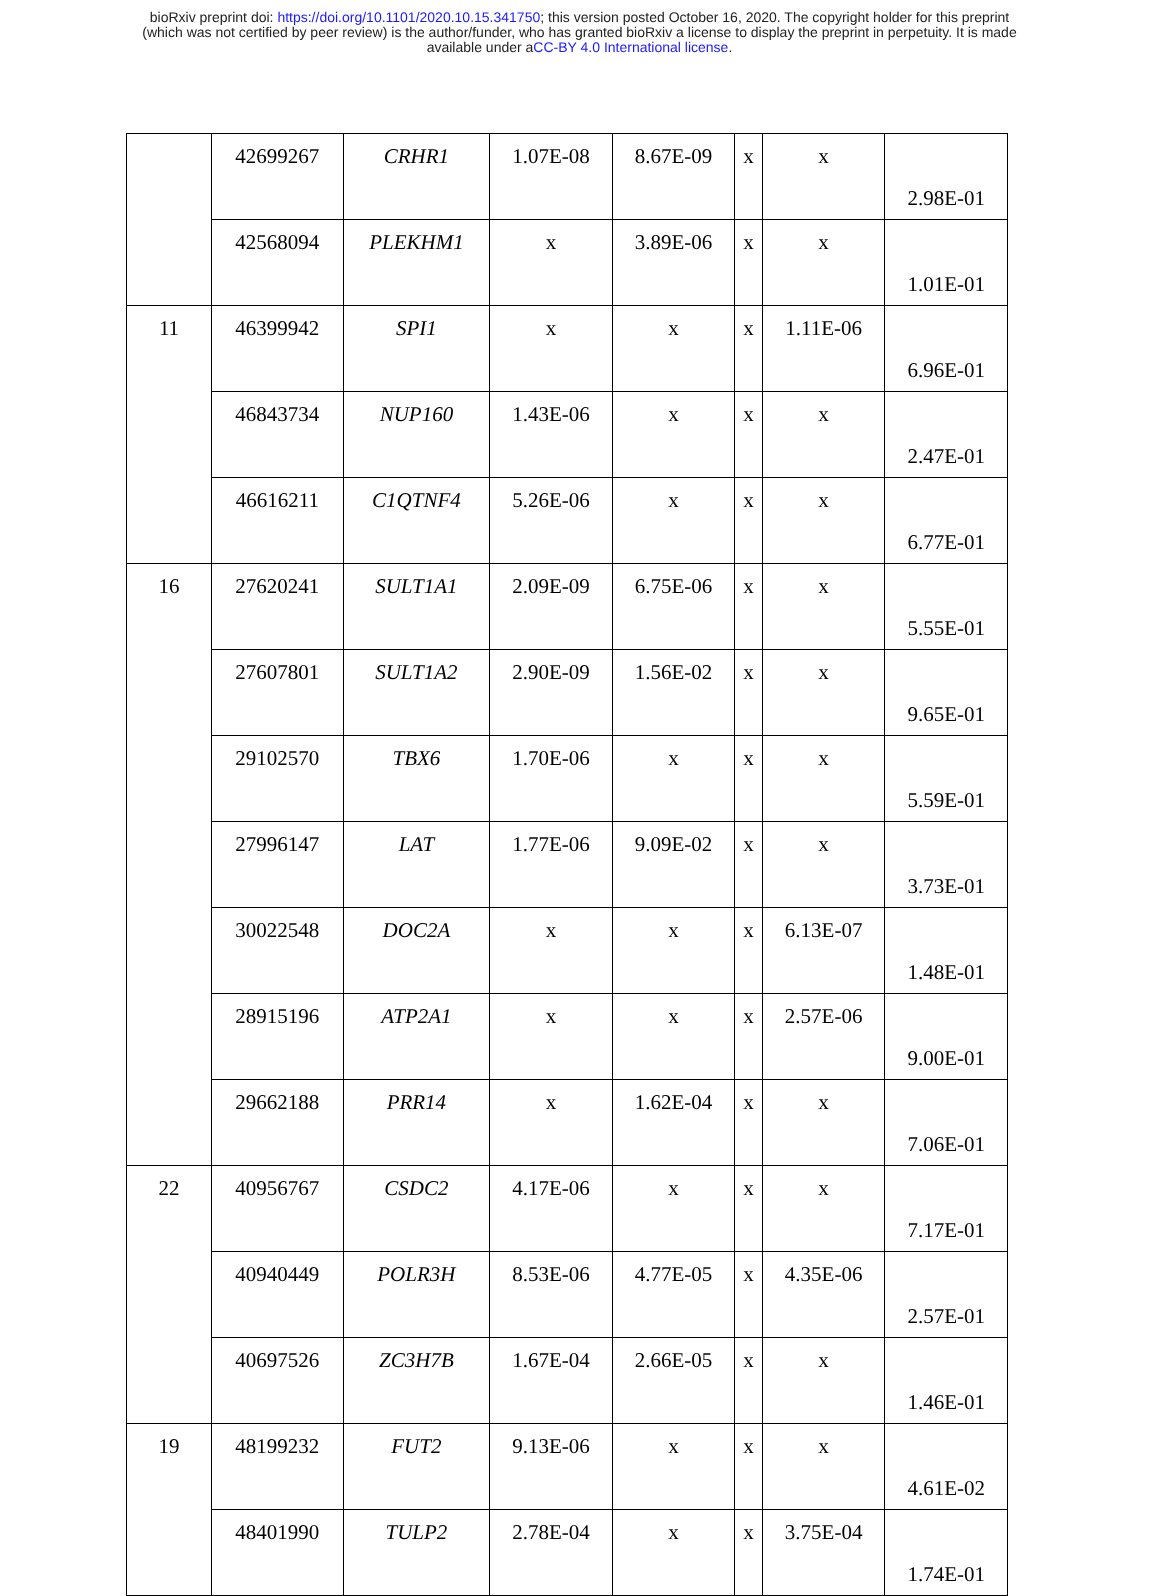bioRxiv preprint doi: https://doi.org/10.1101/2020.10.15.341750; this version posted October 16, 2020. The copyright holder for this preprint
(which was not certified by peer review) is the author/funder, who has granted bioRxiv a license to display the preprint in perpetuity. It is made
available under aCC-BY 4.0 International license.
| | 42699267 | CRHR1 | 1.07E-08 | 8.67E-09 | x | x | 2.98E-01 |
| | 42568094 | PLEKHM1 | x | 3.89E-06 | x | x | 1.01E-01 |
| 11 | 46399942 | SPI1 | x | x | x | 1.11E-06 | 6.96E-01 |
| | 46843734 | NUP160 | 1.43E-06 | x | x | x | 2.47E-01 |
| | 46616211 | C1QTNF4 | 5.26E-06 | x | x | x | 6.77E-01 |
| 16 | 27620241 | SULT1A1 | 2.09E-09 | 6.75E-06 | x | x | 5.55E-01 |
| | 27607801 | SULT1A2 | 2.90E-09 | 1.56E-02 | x | x | 9.65E-01 |
| | 29102570 | TBX6 | 1.70E-06 | x | x | x | 5.59E-01 |
| | 27996147 | LAT | 1.77E-06 | 9.09E-02 | x | x | 3.73E-01 |
| | 30022548 | DOC2A | x | x | x | 6.13E-07 | 1.48E-01 |
| | 28915196 | ATP2A1 | x | x | x | 2.57E-06 | 9.00E-01 |
| | 29662188 | PRR14 | x | 1.62E-04 | x | x | 7.06E-01 |
| 22 | 40956767 | CSDC2 | 4.17E-06 | x | x | x | 7.17E-01 |
| | 40940449 | POLR3H | 8.53E-06 | 4.77E-05 | x | 4.35E-06 | 2.57E-01 |
| | 40697526 | ZC3H7B | 1.67E-04 | 2.66E-05 | x | x | 1.46E-01 |
| 19 | 48199232 | FUT2 | 9.13E-06 | x | x | x | 4.61E-02 |
| | 48401990 | TULP2 | 2.78E-04 | x | x | 3.75E-04 | 1.74E-01 |